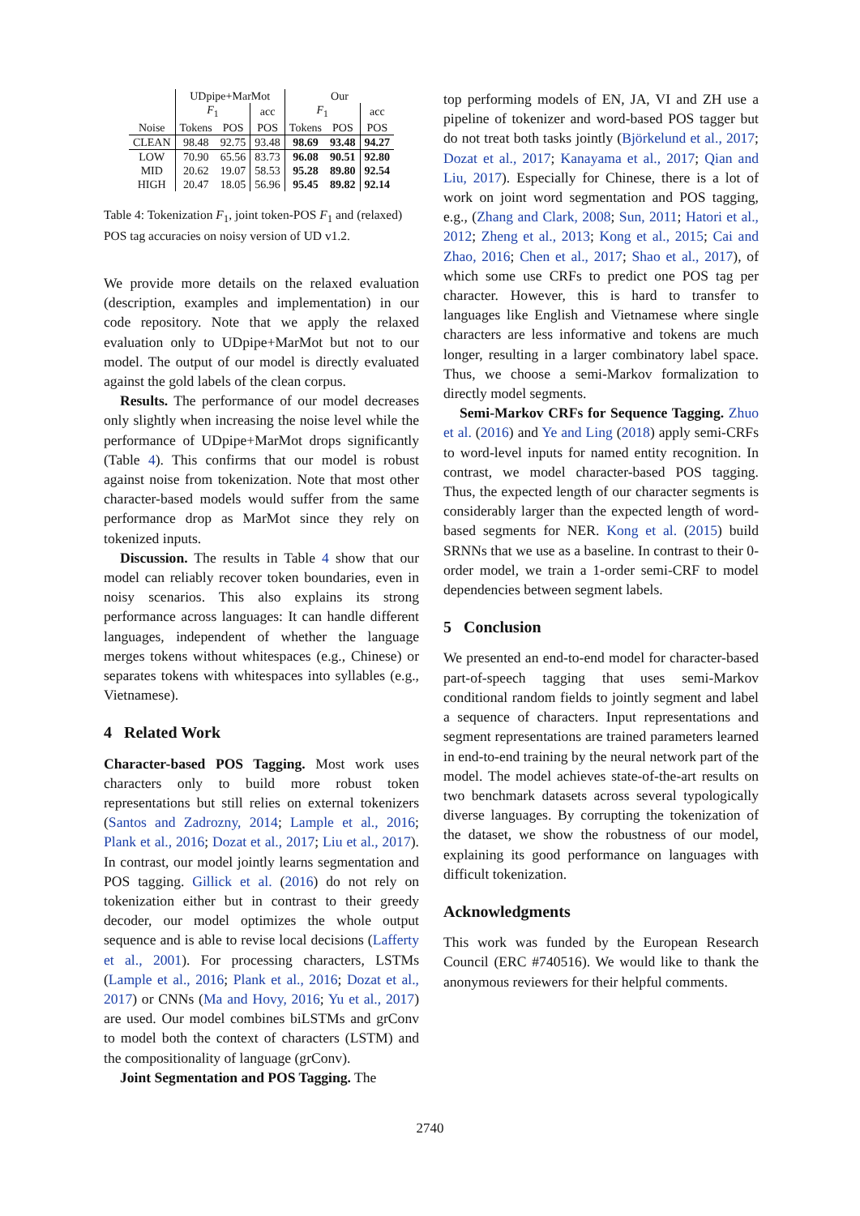| | UDpipe+MarMot | | | Our | | |
| --- | --- | --- | --- | --- | --- | --- |
| | F<sub>1</sub> | | acc | F<sub>1</sub> | | acc |
| Noise | Tokens | POS | POS | Tokens | POS | POS |
| CLEAN | 98.48 | 92.75 | 93.48 | 98.69 | 93.48 | 94.27 |
| LOW | 70.90 | 65.56 | 83.73 | 96.08 | 90.51 | 92.80 |
| MID | 20.62 | 19.07 | 58.53 | 95.28 | 89.80 | 92.54 |
| HIGH | 20.47 | 18.05 | 56.96 | 95.45 | 89.82 | 92.14 |
Table 4: Tokenization F<sub>1</sub>, joint token-POS F<sub>1</sub> and (relaxed) POS tag accuracies on noisy version of UD v1.2.
We provide more details on the relaxed evaluation (description, examples and implementation) in our code repository. Note that we apply the relaxed evaluation only to UDpipe+MarMot but not to our model. The output of our model is directly evaluated against the gold labels of the clean corpus.
Results. The performance of our model decreases only slightly when increasing the noise level while the performance of UDpipe+MarMot drops significantly (Table 4). This confirms that our model is robust against noise from tokenization. Note that most other character-based models would suffer from the same performance drop as MarMot since they rely on tokenized inputs.
Discussion. The results in Table 4 show that our model can reliably recover token boundaries, even in noisy scenarios. This also explains its strong performance across languages: It can handle different languages, independent of whether the language merges tokens without whitespaces (e.g., Chinese) or separates tokens with whitespaces into syllables (e.g., Vietnamese).
4 Related Work
Character-based POS Tagging. Most work uses characters only to build more robust token representations but still relies on external tokenizers (Santos and Zadrozny, 2014; Lample et al., 2016; Plank et al., 2016; Dozat et al., 2017; Liu et al., 2017). In contrast, our model jointly learns segmentation and POS tagging. Gillick et al. (2016) do not rely on tokenization either but in contrast to their greedy decoder, our model optimizes the whole output sequence and is able to revise local decisions (Lafferty et al., 2001). For processing characters, LSTMs (Lample et al., 2016; Plank et al., 2016; Dozat et al., 2017) or CNNs (Ma and Hovy, 2016; Yu et al., 2017) are used. Our model combines biLSTMs and grConv to model both the context of characters (LSTM) and the compositionality of language (grConv).
Joint Segmentation and POS Tagging. The
top performing models of EN, JA, VI and ZH use a pipeline of tokenizer and word-based POS tagger but do not treat both tasks jointly (Björkelund et al., 2017; Dozat et al., 2017; Kanayama et al., 2017; Qian and Liu, 2017). Especially for Chinese, there is a lot of work on joint word segmentation and POS tagging, e.g., (Zhang and Clark, 2008; Sun, 2011; Hatori et al., 2012; Zheng et al., 2013; Kong et al., 2015; Cai and Zhao, 2016; Chen et al., 2017; Shao et al., 2017), of which some use CRFs to predict one POS tag per character. However, this is hard to transfer to languages like English and Vietnamese where single characters are less informative and tokens are much longer, resulting in a larger combinatory label space. Thus, we choose a semi-Markov formalization to directly model segments.
Semi-Markov CRFs for Sequence Tagging. Zhuo et al. (2016) and Ye and Ling (2018) apply semi-CRFs to word-level inputs for named entity recognition. In contrast, we model character-based POS tagging. Thus, the expected length of our character segments is considerably larger than the expected length of word-based segments for NER. Kong et al. (2015) build SRNNs that we use as a baseline. In contrast to their 0-order model, we train a 1-order semi-CRF to model dependencies between segment labels.
5 Conclusion
We presented an end-to-end model for character-based part-of-speech tagging that uses semi-Markov conditional random fields to jointly segment and label a sequence of characters. Input representations and segment representations are trained parameters learned in end-to-end training by the neural network part of the model. The model achieves state-of-the-art results on two benchmark datasets across several typologically diverse languages. By corrupting the tokenization of the dataset, we show the robustness of our model, explaining its good performance on languages with difficult tokenization.
Acknowledgments
This work was funded by the European Research Council (ERC #740516). We would like to thank the anonymous reviewers for their helpful comments.
2740